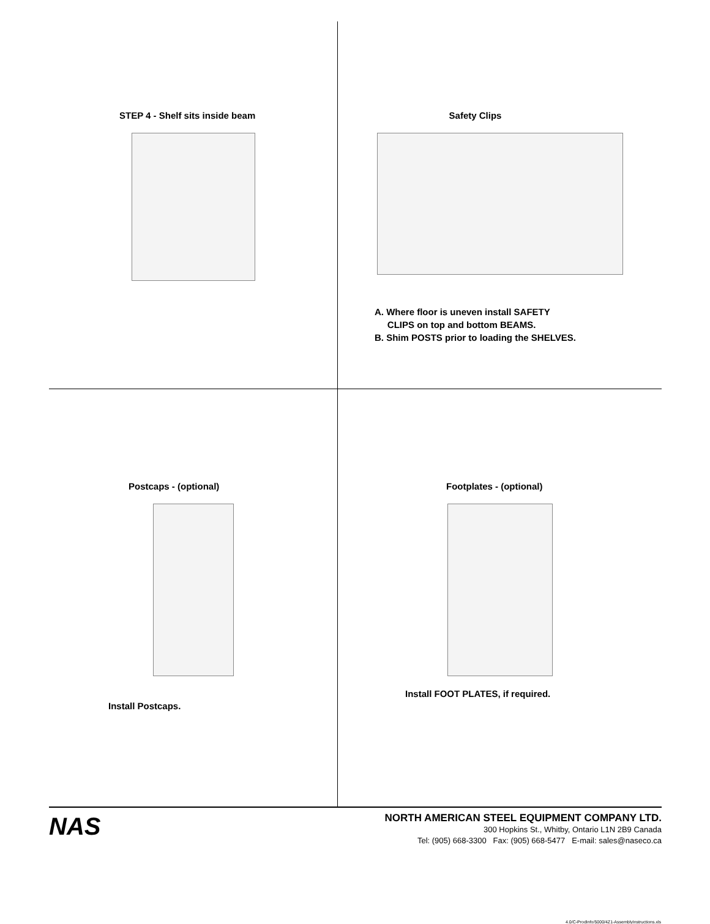STEP 4 - Shelf sits inside beam
Safety Clips
A. Where floor is uneven install SAFETY
CLIPS on top and bottom BEAMS.
B. Shim POSTS prior to loading the SHELVES.
Postcaps - (optional)
Install Postcaps.
Footplates - (optional)
Install FOOT PLATES, if required.
NAS
NORTH AMERICAN STEEL EQUIPMENT COMPANY LTD.
300 Hopkins St., Whitby, Ontario L1N 2B9 Canada
Tel: (905) 668-3300 Fax: (905) 668-5477 E-mail: sales@naseco.ca
4.0/C-ProdInfo/5000/4Z1-AssemblyInstructions.xls